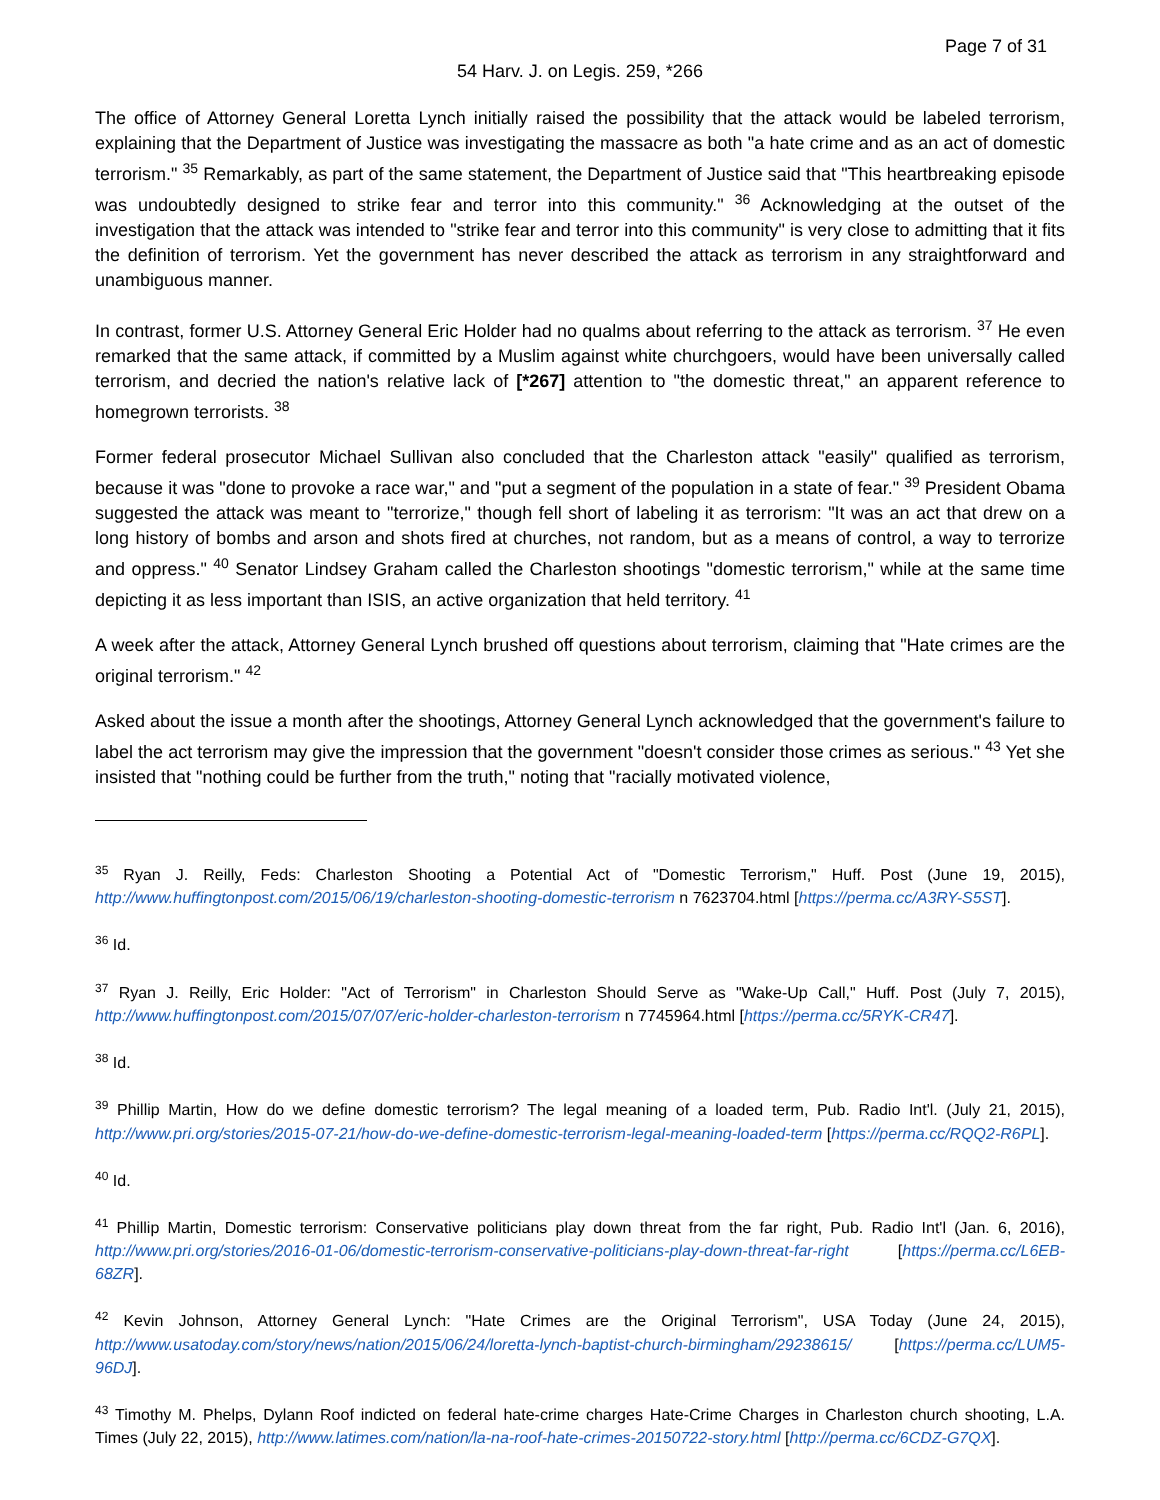Page 7 of 31
54 Harv. J. on Legis. 259, *266
The office of Attorney General Loretta Lynch initially raised the possibility that the attack would be labeled terrorism, explaining that the Department of Justice was investigating the massacre as both "a hate crime and as an act of domestic terrorism." <sup>35</sup> Remarkably, as part of the same statement, the Department of Justice said that "This heartbreaking episode was undoubtedly designed to strike fear and terror into this community." <sup>36</sup> Acknowledging at the outset of the investigation that the attack was intended to "strike fear and terror into this community" is very close to admitting that it fits the definition of terrorism. Yet the government has never described the attack as terrorism in any straightforward and unambiguous manner.
In contrast, former U.S. Attorney General Eric Holder had no qualms about referring to the attack as terrorism. <sup>37</sup> He even remarked that the same attack, if committed by a Muslim against white churchgoers, would have been universally called terrorism, and decried the nation's relative lack of [*267] attention to "the domestic threat," an apparent reference to homegrown terrorists. <sup>38</sup>
Former federal prosecutor Michael Sullivan also concluded that the Charleston attack "easily" qualified as terrorism, because it was "done to provoke a race war," and "put a segment of the population in a state of fear." <sup>39</sup> President Obama suggested the attack was meant to "terrorize," though fell short of labeling it as terrorism: "It was an act that drew on a long history of bombs and arson and shots fired at churches, not random, but as a means of control, a way to terrorize and oppress." <sup>40</sup> Senator Lindsey Graham called the Charleston shootings "domestic terrorism," while at the same time depicting it as less important than ISIS, an active organization that held territory. <sup>41</sup>
A week after the attack, Attorney General Lynch brushed off questions about terrorism, claiming that "Hate crimes are the original terrorism." <sup>42</sup>
Asked about the issue a month after the shootings, Attorney General Lynch acknowledged that the government's failure to label the act terrorism may give the impression that the government "doesn't consider those crimes as serious." <sup>43</sup> Yet she insisted that "nothing could be further from the truth," noting that "racially motivated violence,
<sup>35</sup> Ryan J. Reilly, Feds: Charleston Shooting a Potential Act of "Domestic Terrorism," Huff. Post (June 19, 2015), http://www.huffingtonpost.com/2015/06/19/charleston-shooting-domestic-terrorism n 7623704.html [https://perma.cc/A3RY-S5ST].
<sup>36</sup> Id.
<sup>37</sup> Ryan J. Reilly, Eric Holder: "Act of Terrorism" in Charleston Should Serve as "Wake-Up Call," Huff. Post (July 7, 2015), http://www.huffingtonpost.com/2015/07/07/eric-holder-charleston-terrorism n 7745964.html [https://perma.cc/5RYK-CR47].
<sup>38</sup> Id.
<sup>39</sup> Phillip Martin, How do we define domestic terrorism? The legal meaning of a loaded term, Pub. Radio Int'l. (July 21, 2015), http://www.pri.org/stories/2015-07-21/how-do-we-define-domestic-terrorism-legal-meaning-loaded-term [https://perma.cc/RQQ2-R6PL].
<sup>40</sup> Id.
<sup>41</sup> Phillip Martin, Domestic terrorism: Conservative politicians play down threat from the far right, Pub. Radio Int'l (Jan. 6, 2016), http://www.pri.org/stories/2016-01-06/domestic-terrorism-conservative-politicians-play-down-threat-far-right [https://perma.cc/L6EB-68ZR].
<sup>42</sup> Kevin Johnson, Attorney General Lynch: "Hate Crimes are the Original Terrorism", USA Today (June 24, 2015), http://www.usatoday.com/story/news/nation/2015/06/24/loretta-lynch-baptist-church-birmingham/29238615/ [https://perma.cc/LUM5-96DJ].
<sup>43</sup> Timothy M. Phelps, Dylann Roof indicted on federal hate-crime charges Hate-Crime Charges in Charleston church shooting, L.A. Times (July 22, 2015), http://www.latimes.com/nation/la-na-roof-hate-crimes-20150722-story.html [http://perma.cc/6CDZ-G7QX].